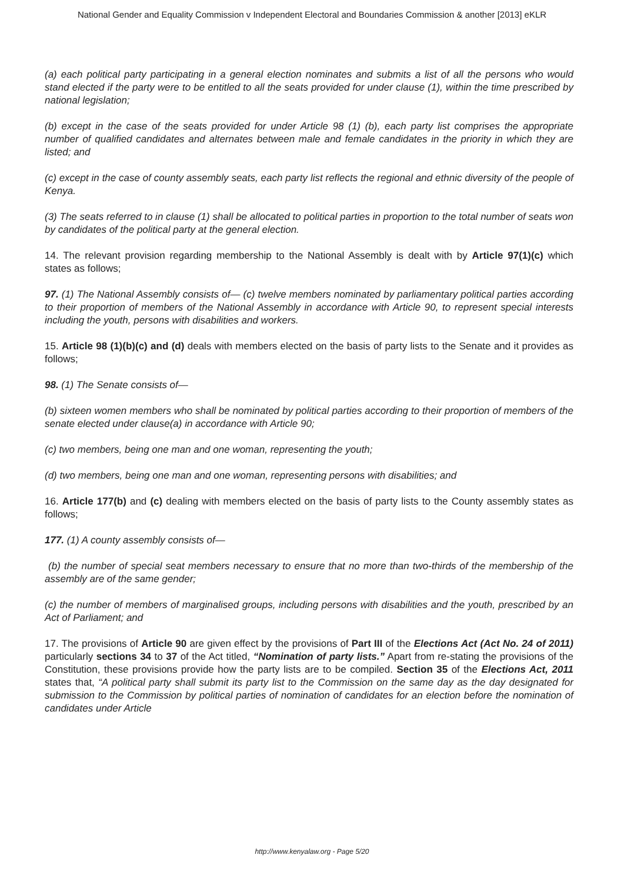National Gender and Equality Commission v Independent Electoral and Boundaries Commission & another [2013] eKLR
(a) each political party participating in a general election nominates and submits a list of all the persons who would stand elected if the party were to be entitled to all the seats provided for under clause (1), within the time prescribed by national legislation;
(b) except in the case of the seats provided for under Article 98 (1) (b), each party list comprises the appropriate number of qualified candidates and alternates between male and female candidates in the priority in which they are listed; and
(c) except in the case of county assembly seats, each party list reflects the regional and ethnic diversity of the people of Kenya.
(3) The seats referred to in clause (1) shall be allocated to political parties in proportion to the total number of seats won by candidates of the political party at the general election.
14. The relevant provision regarding membership to the National Assembly is dealt with by Article 97(1)(c) which states as follows;
97. (1) The National Assembly consists of— (c) twelve members nominated by parliamentary political parties according to their proportion of members of the National Assembly in accordance with Article 90, to represent special interests including the youth, persons with disabilities and workers.
15. Article 98 (1)(b)(c) and (d) deals with members elected on the basis of party lists to the Senate and it provides as follows;
98. (1) The Senate consists of—
(b) sixteen women members who shall be nominated by political parties according to their proportion of members of the senate elected under clause(a) in accordance with Article 90;
(c) two members, being one man and one woman, representing the youth;
(d) two members, being one man and one woman, representing persons with disabilities; and
16. Article 177(b) and (c) dealing with members elected on the basis of party lists to the County assembly states as follows;
177. (1) A county assembly consists of—
(b) the number of special seat members necessary to ensure that no more than two-thirds of the membership of the assembly are of the same gender;
(c) the number of members of marginalised groups, including persons with disabilities and the youth, prescribed by an Act of Parliament; and
17. The provisions of Article 90 are given effect by the provisions of Part III of the Elections Act (Act No. 24 of 2011) particularly sections 34 to 37 of the Act titled, “Nomination of party lists.” Apart from re-stating the provisions of the Constitution, these provisions provide how the party lists are to be compiled. Section 35 of the Elections Act, 2011 states that, “A political party shall submit its party list to the Commission on the same day as the day designated for submission to the Commission by political parties of nomination of candidates for an election before the nomination of candidates under Article
http://www.kenyalaw.org - Page 5/20